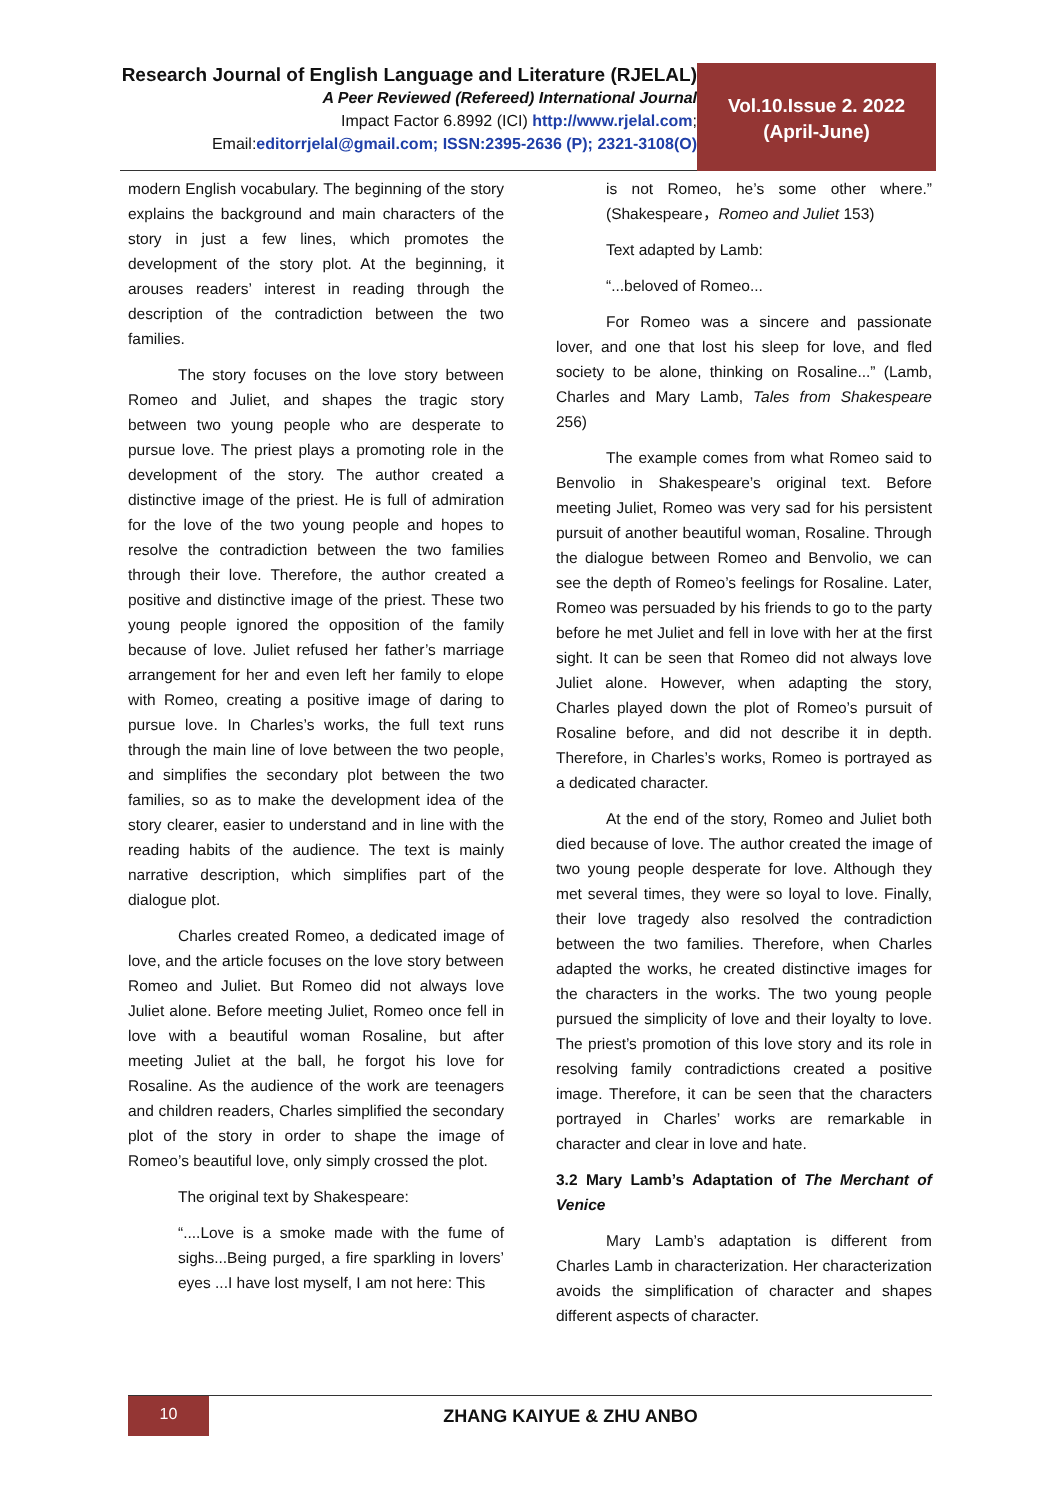Research Journal of English Language and Literature (RJELAL)
A Peer Reviewed (Refereed) International Journal
Impact Factor 6.8992 (ICI) http://www.rjelal.com;
Email:editorrjelal@gmail.com; ISSN:2395-2636 (P); 2321-3108(O)
Vol.10.Issue 2. 2022
(April-June)
modern English vocabulary. The beginning of the story explains the background and main characters of the story in just a few lines, which promotes the development of the story plot. At the beginning, it arouses readers’ interest in reading through the description of the contradiction between the two families.
The story focuses on the love story between Romeo and Juliet, and shapes the tragic story between two young people who are desperate to pursue love. The priest plays a promoting role in the development of the story. The author created a distinctive image of the priest. He is full of admiration for the love of the two young people and hopes to resolve the contradiction between the two families through their love. Therefore, the author created a positive and distinctive image of the priest. These two young people ignored the opposition of the family because of love. Juliet refused her father’s marriage arrangement for her and even left her family to elope with Romeo, creating a positive image of daring to pursue love. In Charles’s works, the full text runs through the main line of love between the two people, and simplifies the secondary plot between the two families, so as to make the development idea of the story clearer, easier to understand and in line with the reading habits of the audience. The text is mainly narrative description, which simplifies part of the dialogue plot.
Charles created Romeo, a dedicated image of love, and the article focuses on the love story between Romeo and Juliet. But Romeo did not always love Juliet alone. Before meeting Juliet, Romeo once fell in love with a beautiful woman Rosaline, but after meeting Juliet at the ball, he forgot his love for Rosaline. As the audience of the work are teenagers and children readers, Charles simplified the secondary plot of the story in order to shape the image of Romeo’s beautiful love, only simply crossed the plot.
The original text by Shakespeare:
“....Love is a smoke made with the fume of sighs...Being purged, a fire sparkling in lovers’ eyes ...I have lost myself, I am not here: This
is not Romeo, he’s some other where.” (Shakespeare，Romeo and Juliet 153)
Text adapted by Lamb:
“...beloved of Romeo...
For Romeo was a sincere and passionate lover, and one that lost his sleep for love, and fled society to be alone, thinking on Rosaline...” (Lamb, Charles and Mary Lamb, Tales from Shakespeare 256)
The example comes from what Romeo said to Benvolio in Shakespeare’s original text. Before meeting Juliet, Romeo was very sad for his persistent pursuit of another beautiful woman, Rosaline. Through the dialogue between Romeo and Benvolio, we can see the depth of Romeo’s feelings for Rosaline. Later, Romeo was persuaded by his friends to go to the party before he met Juliet and fell in love with her at the first sight. It can be seen that Romeo did not always love Juliet alone. However, when adapting the story, Charles played down the plot of Romeo’s pursuit of Rosaline before, and did not describe it in depth. Therefore, in Charles’s works, Romeo is portrayed as a dedicated character.
At the end of the story, Romeo and Juliet both died because of love. The author created the image of two young people desperate for love. Although they met several times, they were so loyal to love. Finally, their love tragedy also resolved the contradiction between the two families. Therefore, when Charles adapted the works, he created distinctive images for the characters in the works. The two young people pursued the simplicity of love and their loyalty to love. The priest’s promotion of this love story and its role in resolving family contradictions created a positive image. Therefore, it can be seen that the characters portrayed in Charles’ works are remarkable in character and clear in love and hate.
3.2 Mary Lamb’s Adaptation of The Merchant of Venice
Mary Lamb’s adaptation is different from Charles Lamb in characterization. Her characterization avoids the simplification of character and shapes different aspects of character.
10
ZHANG KAIYUE & ZHU ANBO